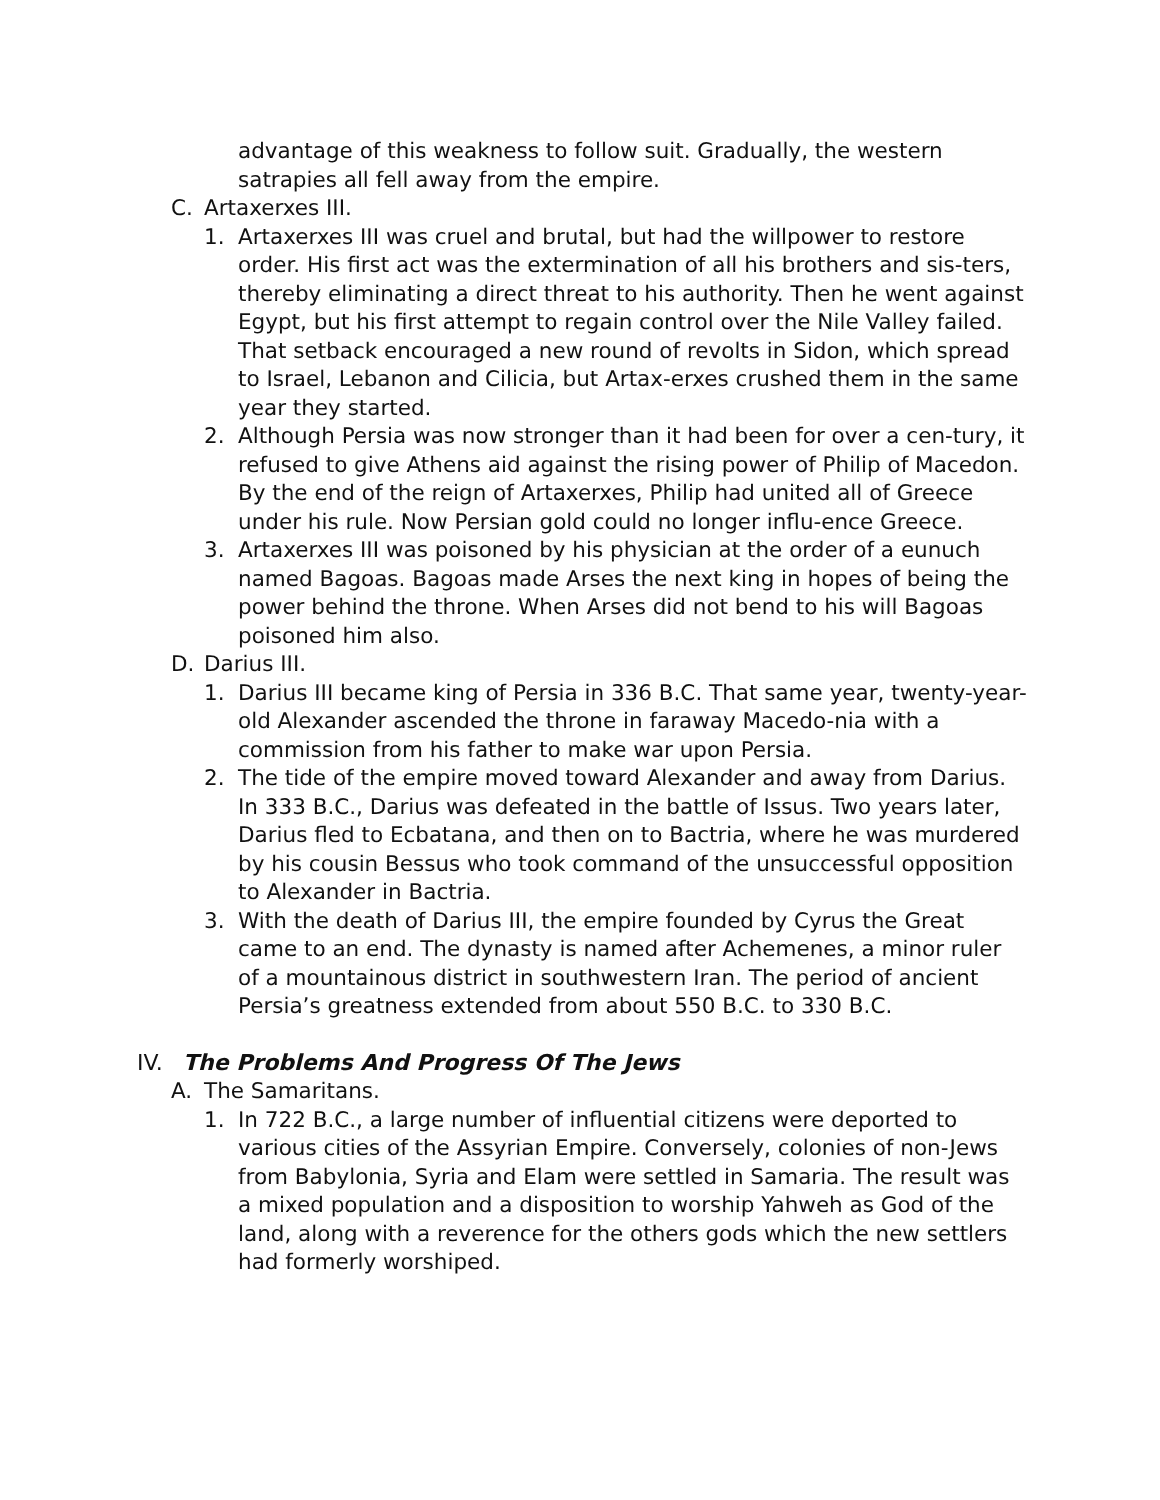advantage of this weakness to follow suit. Gradually, the western satrapies all fell away from the empire.
C. Artaxerxes III.
1. Artaxerxes III was cruel and brutal, but had the willpower to restore order. His first act was the extermination of all his brothers and sis-ters, thereby eliminating a direct threat to his authority. Then he went against Egypt, but his first attempt to regain control over the Nile Valley failed. That setback encouraged a new round of revolts in Sidon, which spread to Israel, Lebanon and Cilicia, but Artax-erxes crushed them in the same year they started.
2. Although Persia was now stronger than it had been for over a cen-tury, it refused to give Athens aid against the rising power of Philip of Macedon. By the end of the reign of Artaxerxes, Philip had united all of Greece under his rule. Now Persian gold could no longer influ-ence Greece.
3. Artaxerxes III was poisoned by his physician at the order of a eunuch named Bagoas. Bagoas made Arses the next king in hopes of being the power behind the throne. When Arses did not bend to his will Bagoas poisoned him also.
D. Darius III.
1. Darius III became king of Persia in 336 B.C. That same year, twenty-year-old Alexander ascended the throne in faraway Macedo-nia with a commission from his father to make war upon Persia.
2. The tide of the empire moved toward Alexander and away from Darius. In 333 B.C., Darius was defeated in the battle of Issus. Two years later, Darius fled to Ecbatana, and then on to Bactria, where he was murdered by his cousin Bessus who took command of the unsuccessful opposition to Alexander in Bactria.
3. With the death of Darius III, the empire founded by Cyrus the Great came to an end. The dynasty is named after Achemenes, a minor ruler of a mountainous district in southwestern Iran. The period of ancient Persia’s greatness extended from about 550 B.C. to 330 B.C.
IV. The Problems And Progress Of The Jews
A. The Samaritans.
1. In 722 B.C., a large number of influential citizens were deported to various cities of the Assyrian Empire. Conversely, colonies of non-Jews from Babylonia, Syria and Elam were settled in Samaria. The result was a mixed population and a disposition to worship Yahweh as God of the land, along with a reverence for the others gods which the new settlers had formerly worshiped.